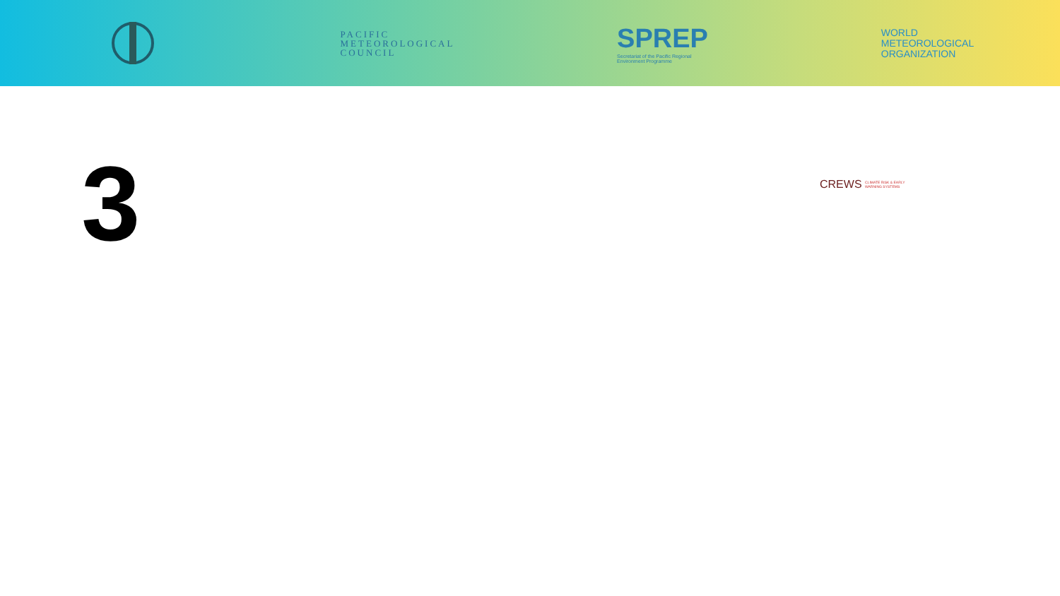PACIFIC
METEOROLOGICAL
COUNCIL
SPREP
Secretariat of the Pacific Regional
Environment Programme
WORLD
METEOROLOGICAL
ORGANIZATION
3
CREWS CLIMATE RISK & EARLY
WARNING SYSTEMS